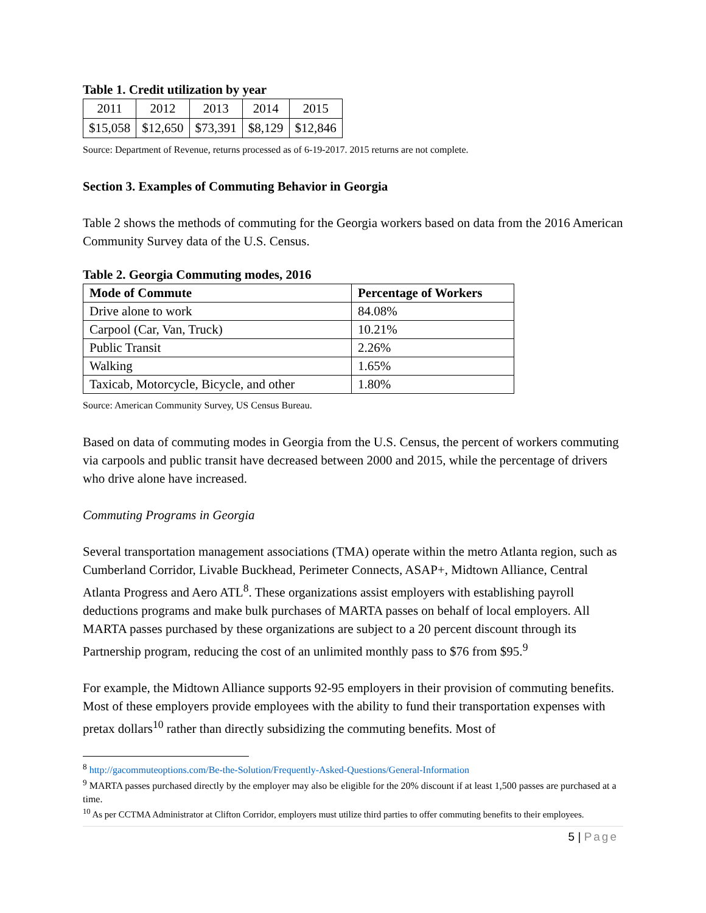Table 1. Credit utilization by year
| 2011 | 2012 | 2013 | 2014 | 2015 |
| $15,058 | $12,650 | $73,391 | $8,129 | $12,846 |
Source: Department of Revenue, returns processed as of 6-19-2017. 2015 returns are not complete.
Section 3. Examples of Commuting Behavior in Georgia
Table 2 shows the methods of commuting for the Georgia workers based on data from the 2016 American Community Survey data of the U.S. Census.
Table 2. Georgia Commuting modes, 2016
| Mode of Commute | Percentage of Workers |
| --- | --- |
| Drive alone to work | 84.08% |
| Carpool (Car, Van, Truck) | 10.21% |
| Public Transit | 2.26% |
| Walking | 1.65% |
| Taxicab, Motorcycle, Bicycle, and other | 1.80% |
Source: American Community Survey, US Census Bureau.
Based on data of commuting modes in Georgia from the U.S. Census, the percent of workers commuting via carpools and public transit have decreased between 2000 and 2015, while the percentage of drivers who drive alone have increased.
Commuting Programs in Georgia
Several transportation management associations (TMA) operate within the metro Atlanta region, such as Cumberland Corridor, Livable Buckhead, Perimeter Connects, ASAP+, Midtown Alliance, Central Atlanta Progress and Aero ATL<sup>8</sup>. These organizations assist employers with establishing payroll deductions programs and make bulk purchases of MARTA passes on behalf of local employers. All MARTA passes purchased by these organizations are subject to a 20 percent discount through its Partnership program, reducing the cost of an unlimited monthly pass to $76 from $95.<sup>9</sup>
For example, the Midtown Alliance supports 92-95 employers in their provision of commuting benefits. Most of these employers provide employees with the ability to fund their transportation expenses with pretax dollars<sup>10</sup> rather than directly subsidizing the commuting benefits. Most of
<sup>8</sup> http://gacommuteoptions.com/Be-the-Solution/Frequently-Asked-Questions/General-Information
<sup>9</sup> MARTA passes purchased directly by the employer may also be eligible for the 20% discount if at least 1,500 passes are purchased at a time.
<sup>10</sup> As per CCTMA Administrator at Clifton Corridor, employers must utilize third parties to offer commuting benefits to their employees.
5 | Page